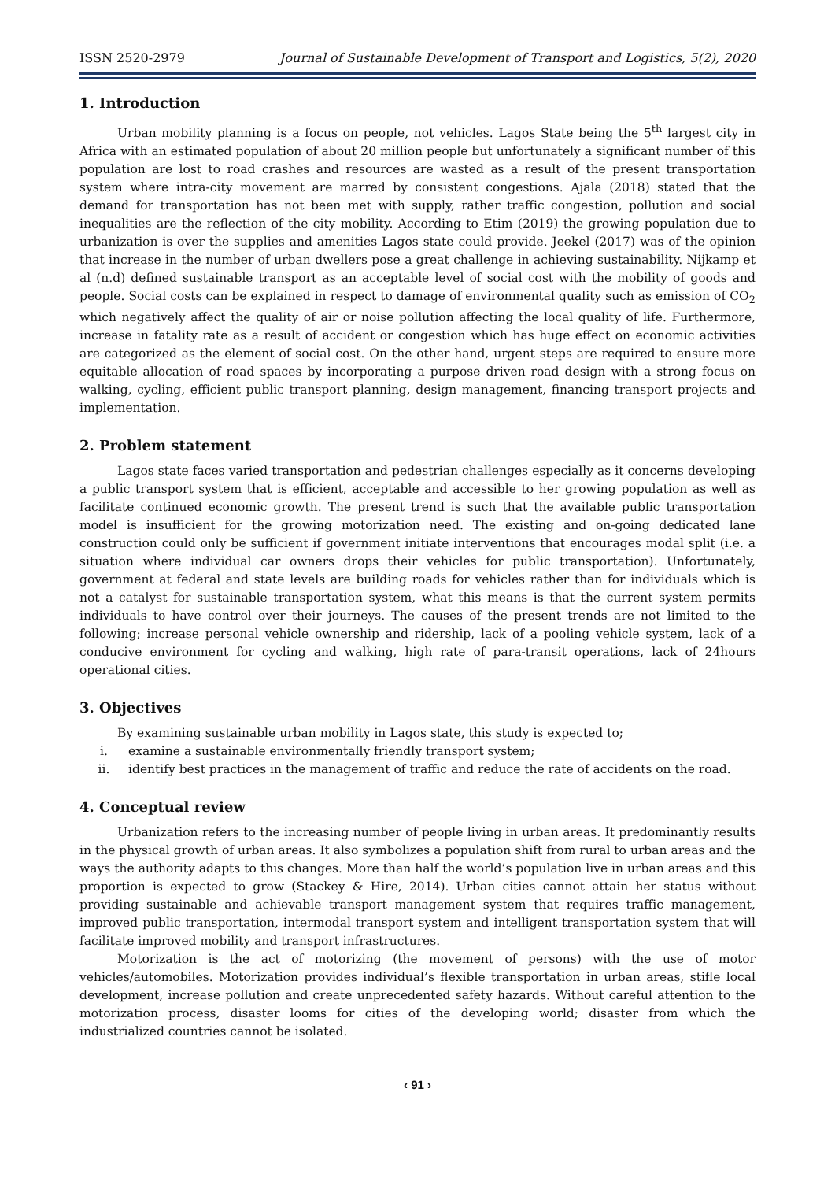ISSN 2520-2979 Journal of Sustainable Development of Transport and Logistics, 5(2), 2020
1. Introduction
Urban mobility planning is a focus on people, not vehicles. Lagos State being the 5<sup>th</sup> largest city in Africa with an estimated population of about 20 million people but unfortunately a significant number of this population are lost to road crashes and resources are wasted as a result of the present transportation system where intra-city movement are marred by consistent congestions. Ajala (2018) stated that the demand for transportation has not been met with supply, rather traffic congestion, pollution and social inequalities are the reflection of the city mobility. According to Etim (2019) the growing population due to urbanization is over the supplies and amenities Lagos state could provide. Jeekel (2017) was of the opinion that increase in the number of urban dwellers pose a great challenge in achieving sustainability. Nijkamp et al (n.d) defined sustainable transport as an acceptable level of social cost with the mobility of goods and people. Social costs can be explained in respect to damage of environmental quality such as emission of CO<sub>2</sub> which negatively affect the quality of air or noise pollution affecting the local quality of life. Furthermore, increase in fatality rate as a result of accident or congestion which has huge effect on economic activities are categorized as the element of social cost. On the other hand, urgent steps are required to ensure more equitable allocation of road spaces by incorporating a purpose driven road design with a strong focus on walking, cycling, efficient public transport planning, design management, financing transport projects and implementation.
2. Problem statement
Lagos state faces varied transportation and pedestrian challenges especially as it concerns developing a public transport system that is efficient, acceptable and accessible to her growing population as well as facilitate continued economic growth. The present trend is such that the available public transportation model is insufficient for the growing motorization need. The existing and on-going dedicated lane construction could only be sufficient if government initiate interventions that encourages modal split (i.e. a situation where individual car owners drops their vehicles for public transportation). Unfortunately, government at federal and state levels are building roads for vehicles rather than for individuals which is not a catalyst for sustainable transportation system, what this means is that the current system permits individuals to have control over their journeys. The causes of the present trends are not limited to the following; increase personal vehicle ownership and ridership, lack of a pooling vehicle system, lack of a conducive environment for cycling and walking, high rate of para-transit operations, lack of 24hours operational cities.
3. Objectives
By examining sustainable urban mobility in Lagos state, this study is expected to;
i. examine a sustainable environmentally friendly transport system;
ii. identify best practices in the management of traffic and reduce the rate of accidents on the road.
4. Conceptual review
Urbanization refers to the increasing number of people living in urban areas. It predominantly results in the physical growth of urban areas. It also symbolizes a population shift from rural to urban areas and the ways the authority adapts to this changes. More than half the world’s population live in urban areas and this proportion is expected to grow (Stackey & Hire, 2014). Urban cities cannot attain her status without providing sustainable and achievable transport management system that requires traffic management, improved public transportation, intermodal transport system and intelligent transportation system that will facilitate improved mobility and transport infrastructures.
Motorization is the act of motorizing (the movement of persons) with the use of motor vehicles/automobiles. Motorization provides individual’s flexible transportation in urban areas, stifle local development, increase pollution and create unprecedented safety hazards. Without careful attention to the motorization process, disaster looms for cities of the developing world; disaster from which the industrialized countries cannot be isolated.
‹ 91 ›